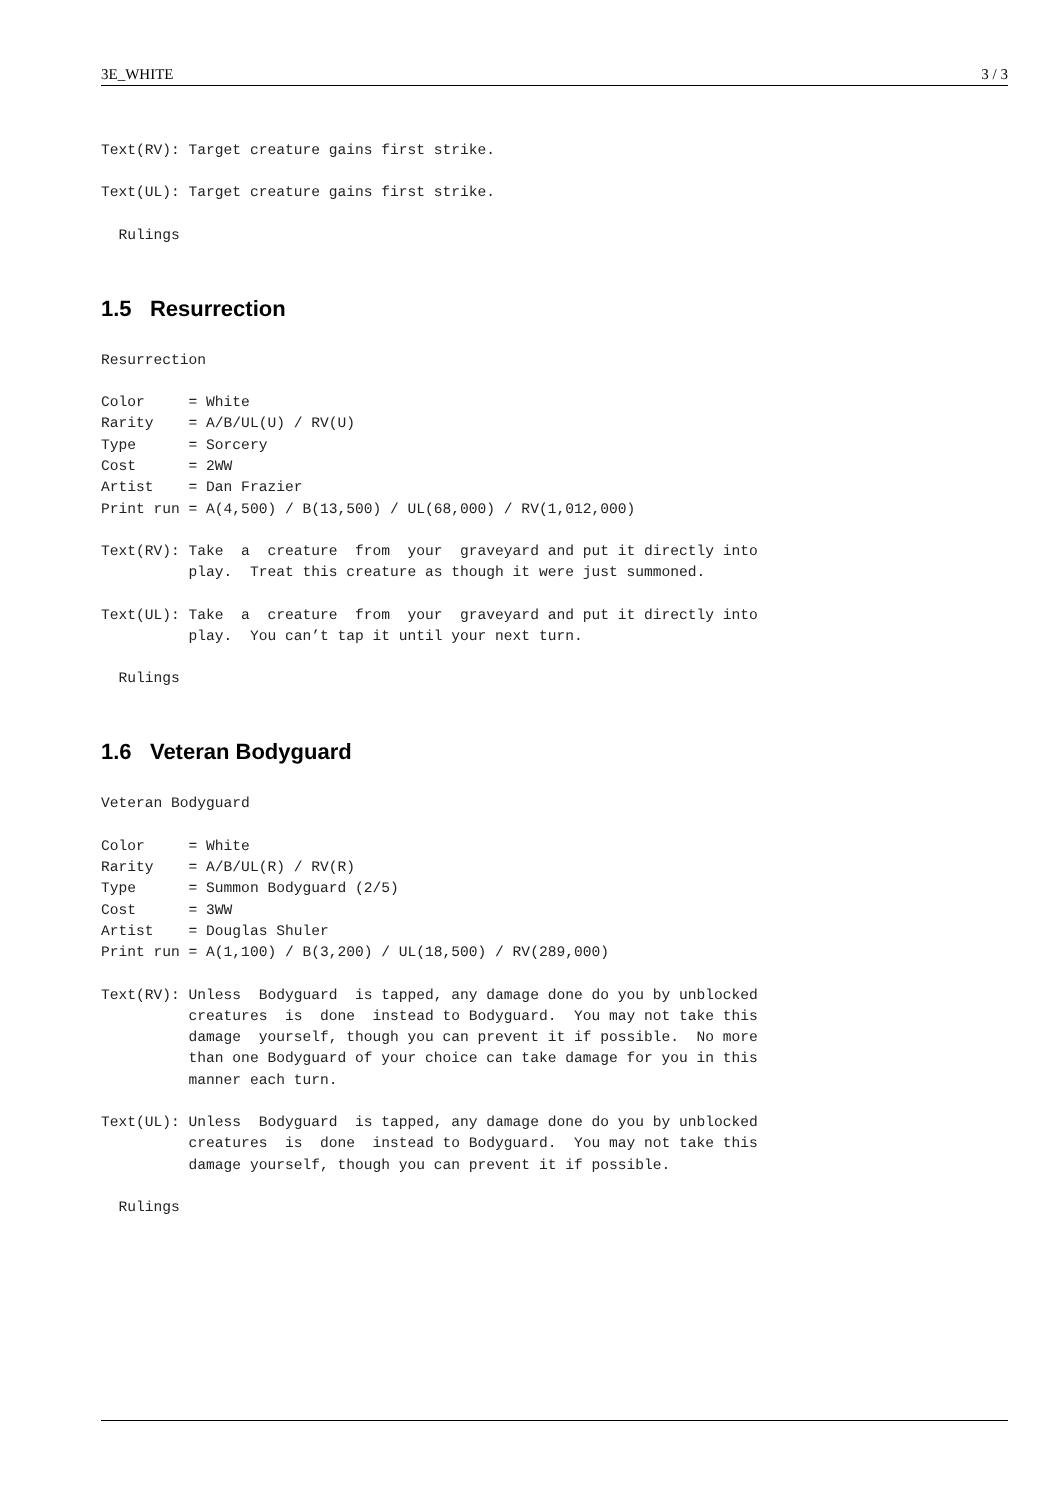3E_WHITE 3 / 3
Text(RV): Target creature gains first strike.
Text(UL): Target creature gains first strike.
  Rulings
1.5 Resurrection
Resurrection
Color     = White
Rarity    = A/B/UL(U) / RV(U)
Type      = Sorcery
Cost      = 2WW
Artist    = Dan Frazier
Print run = A(4,500) / B(13,500) / UL(68,000) / RV(1,012,000)
Text(RV): Take  a  creature  from  your  graveyard and put it directly into
          play.  Treat this creature as though it were just summoned.
Text(UL): Take  a  creature  from  your  graveyard and put it directly into
          play.  You can’t tap it until your next turn.
  Rulings
1.6 Veteran Bodyguard
Veteran Bodyguard
Color     = White
Rarity    = A/B/UL(R) / RV(R)
Type      = Summon Bodyguard (2/5)
Cost      = 3WW
Artist    = Douglas Shuler
Print run = A(1,100) / B(3,200) / UL(18,500) / RV(289,000)
Text(RV): Unless  Bodyguard  is tapped, any damage done do you by unblocked
          creatures  is  done  instead to Bodyguard.  You may not take this
          damage  yourself, though you can prevent it if possible.  No more
          than one Bodyguard of your choice can take damage for you in this
          manner each turn.
Text(UL): Unless  Bodyguard  is tapped, any damage done do you by unblocked
          creatures  is  done  instead to Bodyguard.  You may not take this
          damage yourself, though you can prevent it if possible.
  Rulings